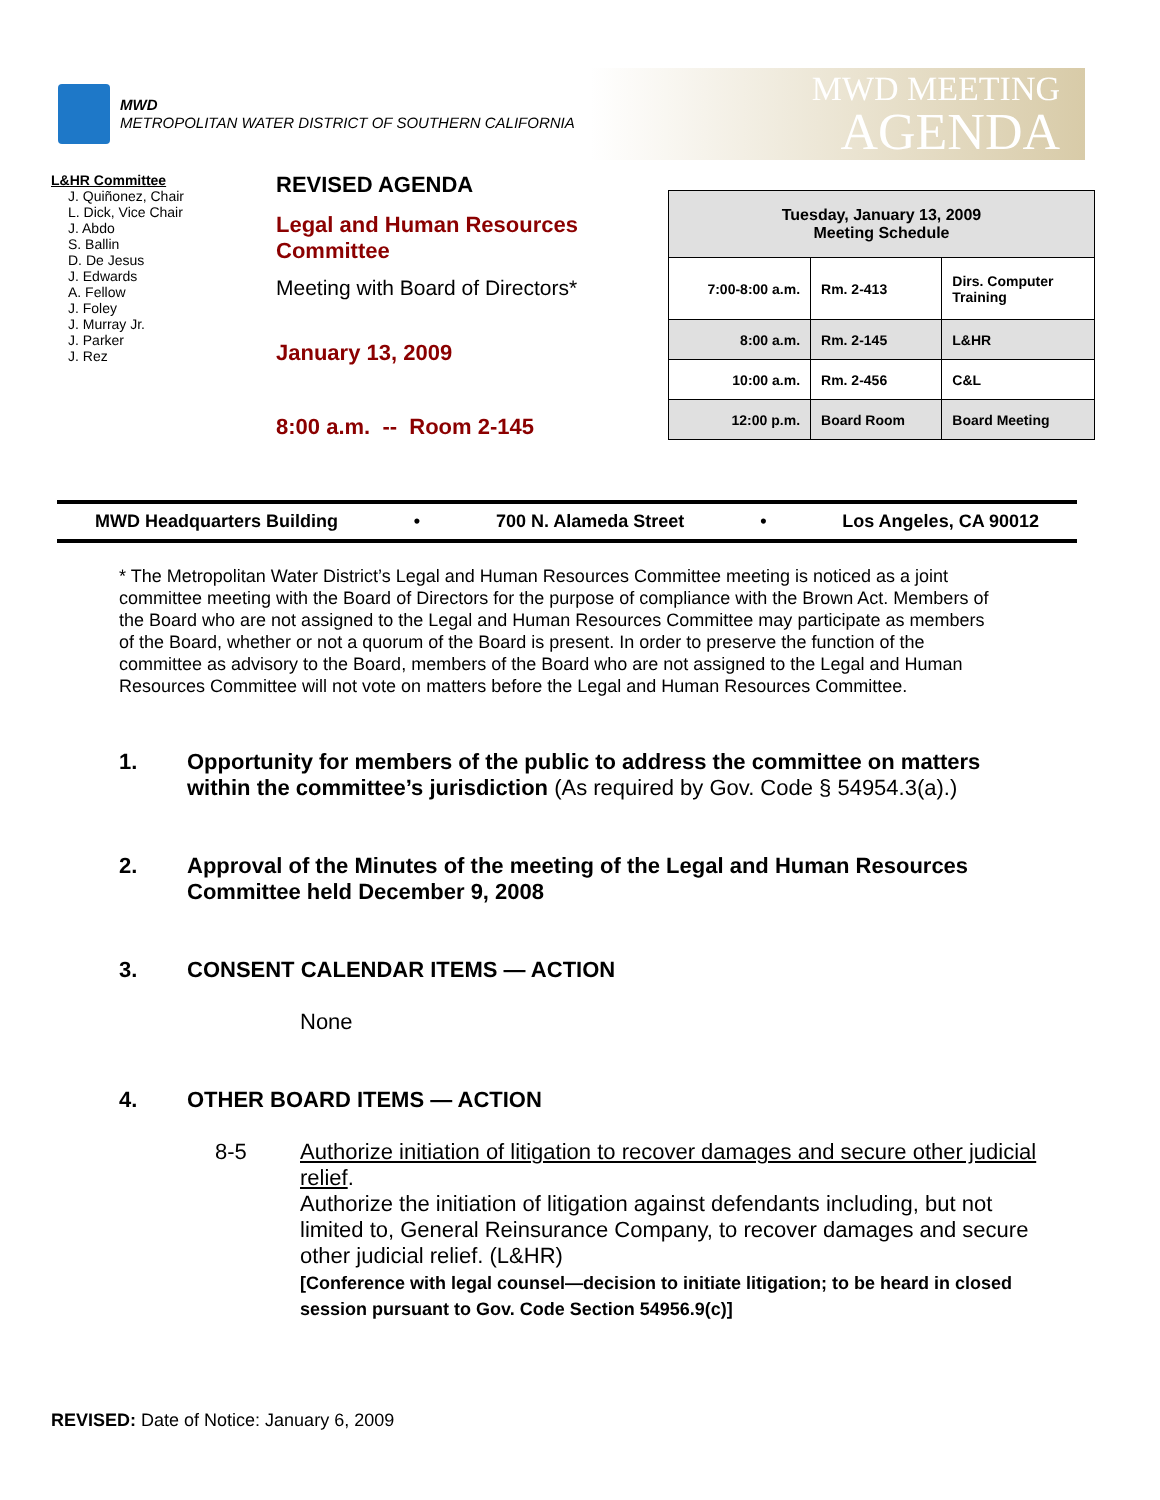MWD
METROPOLITAN WATER DISTRICT OF SOUTHERN CALIFORNIA
MWD MEETING
AGENDA
L&HR Committee
J. Quiñonez, Chair
L. Dick, Vice Chair
J. Abdo
S. Ballin
D. De Jesus
J. Edwards
A. Fellow
J. Foley
J. Murray Jr.
J. Parker
J. Rez
REVISED AGENDA
Legal and Human Resources Committee
Meeting with Board of Directors*
January 13, 2009
8:00 a.m. -- Room 2-145
| Tuesday, January 13, 2009 Meeting Schedule | | |
| --- | --- | --- |
| 7:00-8:00 a.m. | Rm. 2-413 | Dirs. Computer Training |
| 8:00 a.m. | Rm. 2-145 | L&HR |
| 10:00 a.m. | Rm. 2-456 | C&L |
| 12:00 p.m. | Board Room | Board Meeting |
MWD Headquarters Building • 700 N. Alameda Street • Los Angeles, CA 90012
* The Metropolitan Water District’s Legal and Human Resources Committee meeting is noticed as a joint committee meeting with the Board of Directors for the purpose of compliance with the Brown Act. Members of the Board who are not assigned to the Legal and Human Resources Committee may participate as members of the Board, whether or not a quorum of the Board is present. In order to preserve the function of the committee as advisory to the Board, members of the Board who are not assigned to the Legal and Human Resources Committee will not vote on matters before the Legal and Human Resources Committee.
1. Opportunity for members of the public to address the committee on matters within the committee’s jurisdiction (As required by Gov. Code § 54954.3(a).)
2. Approval of the Minutes of the meeting of the Legal and Human Resources Committee held December 9, 2008
3. CONSENT CALENDAR ITEMS — ACTION
None
4. OTHER BOARD ITEMS — ACTION
8-5 Authorize initiation of litigation to recover damages and secure other judicial relief.
Authorize the initiation of litigation against defendants including, but not limited to, General Reinsurance Company, to recover damages and secure other judicial relief. (L&HR)
[Conference with legal counsel—decision to initiate litigation; to be heard in closed session pursuant to Gov. Code Section 54956.9(c)]
REVISED: Date of Notice: January 6, 2009